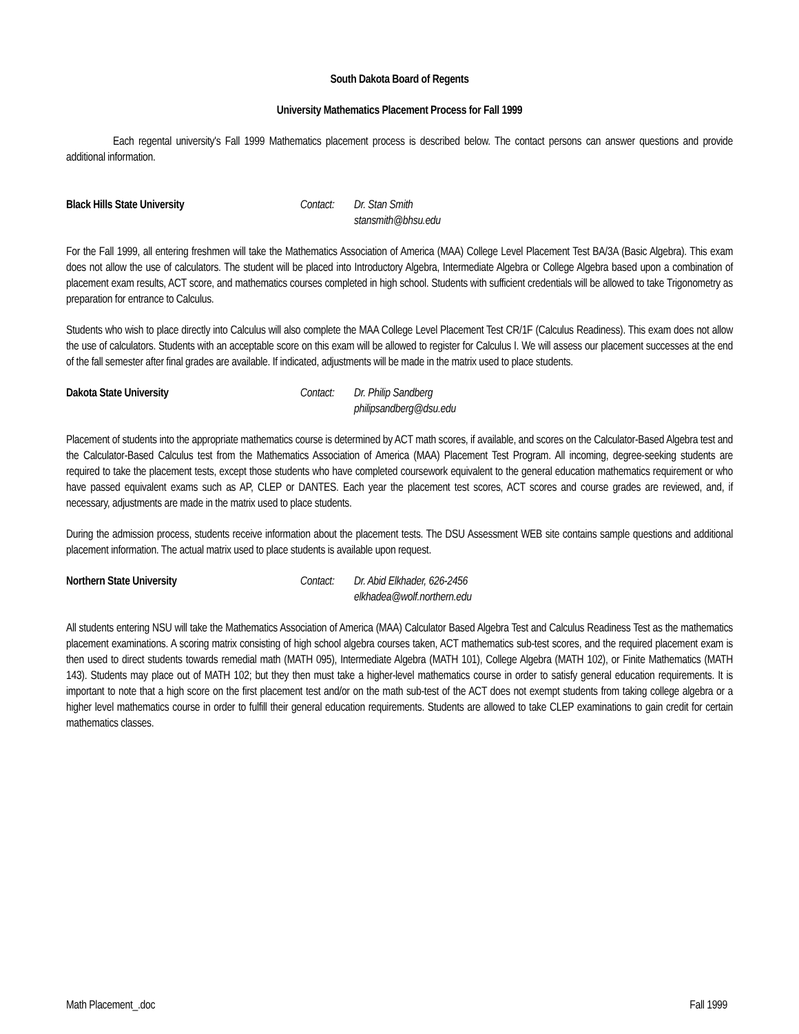South Dakota Board of Regents
University Mathematics Placement Process for Fall 1999
Each regental university's Fall 1999 Mathematics placement process is described below. The contact persons can answer questions and provide additional information.
Black Hills State University Contact: Dr. Stan Smith
stansmith@bhsu.edu
For the Fall 1999, all entering freshmen will take the Mathematics Association of America (MAA) College Level Placement Test BA/3A (Basic Algebra). This exam does not allow the use of calculators. The student will be placed into Introductory Algebra, Intermediate Algebra or College Algebra based upon a combination of placement exam results, ACT score, and mathematics courses completed in high school. Students with sufficient credentials will be allowed to take Trigonometry as preparation for entrance to Calculus.
Students who wish to place directly into Calculus will also complete the MAA College Level Placement Test CR/1F (Calculus Readiness). This exam does not allow the use of calculators. Students with an acceptable score on this exam will be allowed to register for Calculus I. We will assess our placement successes at the end of the fall semester after final grades are available. If indicated, adjustments will be made in the matrix used to place students.
Dakota State University Contact: Dr. Philip Sandberg
philipsandberg@dsu.edu
Placement of students into the appropriate mathematics course is determined by ACT math scores, if available, and scores on the Calculator-Based Algebra test and the Calculator-Based Calculus test from the Mathematics Association of America (MAA) Placement Test Program. All incoming, degree-seeking students are required to take the placement tests, except those students who have completed coursework equivalent to the general education mathematics requirement or who have passed equivalent exams such as AP, CLEP or DANTES. Each year the placement test scores, ACT scores and course grades are reviewed, and, if necessary, adjustments are made in the matrix used to place students.
During the admission process, students receive information about the placement tests. The DSU Assessment WEB site contains sample questions and additional placement information. The actual matrix used to place students is available upon request.
Northern State University Contact: Dr. Abid Elkhader, 626-2456
elkhadea@wolf.northern.edu
All students entering NSU will take the Mathematics Association of America (MAA) Calculator Based Algebra Test and Calculus Readiness Test as the mathematics placement examinations. A scoring matrix consisting of high school algebra courses taken, ACT mathematics sub-test scores, and the required placement exam is then used to direct students towards remedial math (MATH 095), Intermediate Algebra (MATH 101), College Algebra (MATH 102), or Finite Mathematics (MATH 143). Students may place out of MATH 102; but they then must take a higher-level mathematics course in order to satisfy general education requirements. It is important to note that a high score on the first placement test and/or on the math sub-test of the ACT does not exempt students from taking college algebra or a higher level mathematics course in order to fulfill their general education requirements. Students are allowed to take CLEP examinations to gain credit for certain mathematics classes.
Math Placement_.doc Fall 1999